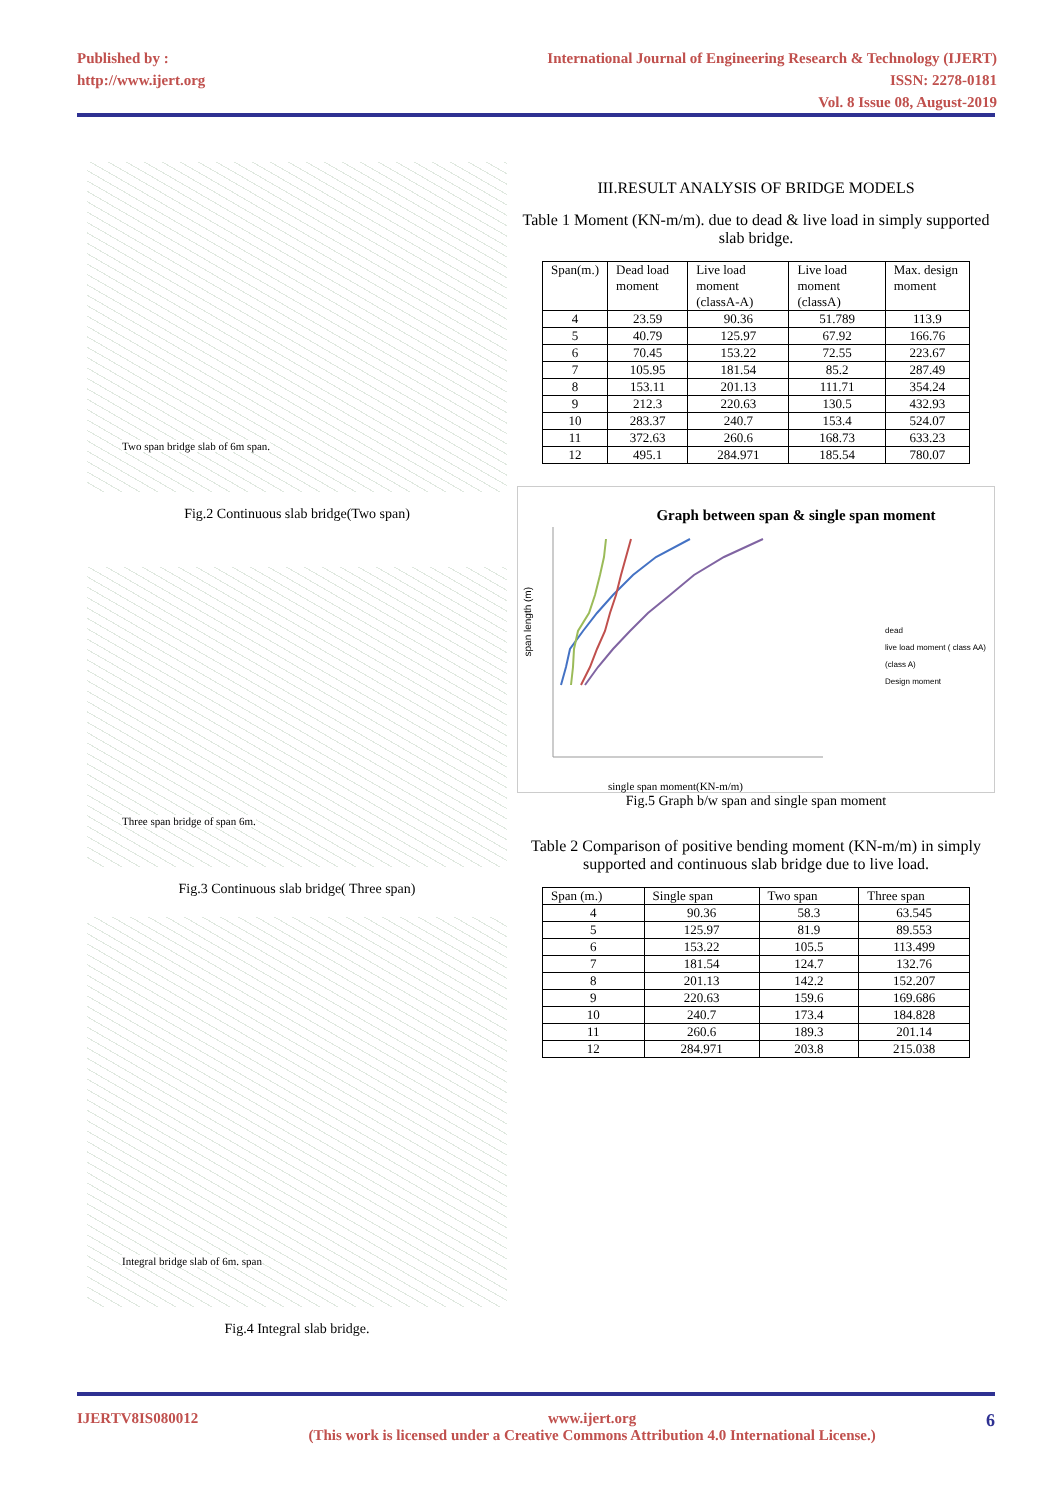Published by :
http://www.ijert.org
International Journal of Engineering Research & Technology (IJERT)
ISSN: 2278-0181
Vol. 8 Issue 08, August-2019
Two span bridge slab of 6m span.
Fig.2 Continuous slab bridge(Two span)
Three span bridge of span 6m.
Fig.3 Continuous slab bridge( Three span)
Integral bridge slab of 6m. span
Fig.4 Integral slab bridge.
III.RESULT ANALYSIS OF BRIDGE MODELS
Table 1 Moment (KN-m/m). due to dead & live load in simply supported slab bridge.
| Span(m.) | Dead load moment | Live load moment (classA-A) | Live load moment (classA) | Max. design moment |
| --- | --- | --- | --- | --- |
| 4 | 23.59 | 90.36 | 51.789 | 113.9 |
| 5 | 40.79 | 125.97 | 67.92 | 166.76 |
| 6 | 70.45 | 153.22 | 72.55 | 223.67 |
| 7 | 105.95 | 181.54 | 85.2 | 287.49 |
| 8 | 153.11 | 201.13 | 111.71 | 354.24 |
| 9 | 212.3 | 220.63 | 130.5 | 432.93 |
| 10 | 283.37 | 240.7 | 153.4 | 524.07 |
| 11 | 372.63 | 260.6 | 168.73 | 633.23 |
| 12 | 495.1 | 284.971 | 185.54 | 780.07 |
Graph between span & single span moment
dead
live load moment ( class AA)
(class A)
Design moment
span length (m)
single span moment(KN-m/m)
Fig.5 Graph b/w span and single span moment
Table 2 Comparison of positive bending moment (KN-m/m) in simply supported and continuous slab bridge due to live load.
| Span (m.) | Single span | Two span | Three span |
| --- | --- | --- | --- |
| 4 | 90.36 | 58.3 | 63.545 |
| 5 | 125.97 | 81.9 | 89.553 |
| 6 | 153.22 | 105.5 | 113.499 |
| 7 | 181.54 | 124.7 | 132.76 |
| 8 | 201.13 | 142.2 | 152.207 |
| 9 | 220.63 | 159.6 | 169.686 |
| 10 | 240.7 | 173.4 | 184.828 |
| 11 | 260.6 | 189.3 | 201.14 |
| 12 | 284.971 | 203.8 | 215.038 |
IJERTV8IS080012 www.ijert.org
(This work is licensed under a Creative Commons Attribution 4.0 International License.) 6